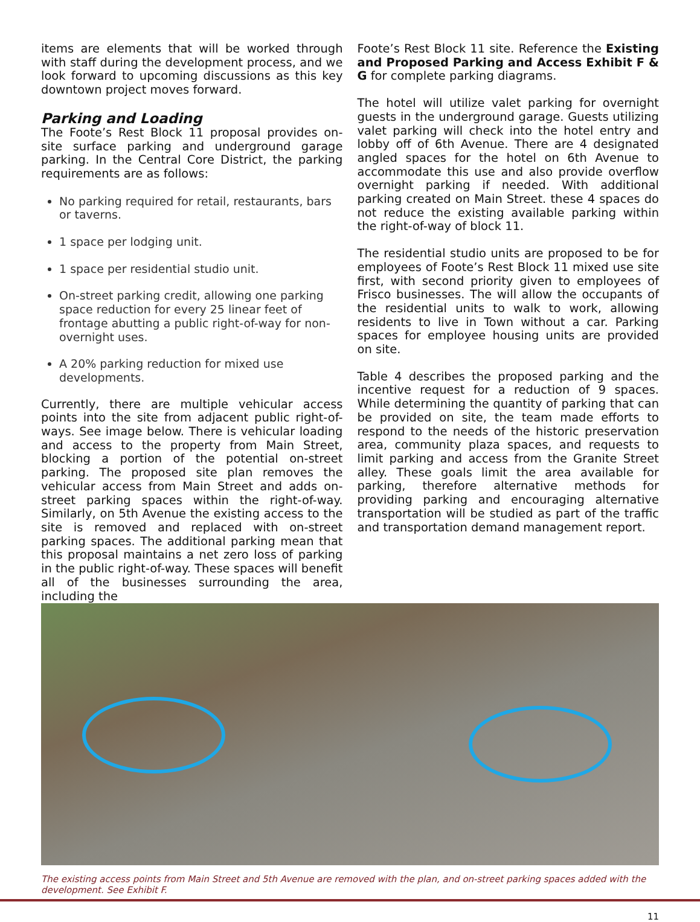items are elements that will be worked through with staff during the development process, and we look forward to upcoming discussions as this key downtown project moves forward.
Parking and Loading
The Foote’s Rest Block 11 proposal provides on-site surface parking and underground garage parking. In the Central Core District, the parking requirements are as follows:
No parking required for retail, restaurants, bars or taverns.
1 space per lodging unit.
1 space per residential studio unit.
On-street parking credit, allowing one parking space reduction for every 25 linear feet of frontage abutting a public right-of-way for non-overnight uses.
A 20% parking reduction for mixed use developments.
Currently, there are multiple vehicular access points into the site from adjacent public right-of-ways. See image below. There is vehicular loading and access to the property from Main Street, blocking a portion of the potential on-street parking. The proposed site plan removes the vehicular access from Main Street and adds on-street parking spaces within the right-of-way. Similarly, on 5th Avenue the existing access to the site is removed and replaced with on-street parking spaces. The additional parking mean that this proposal maintains a net zero loss of parking in the public right-of-way. These spaces will benefit all of the businesses surrounding the area, including the
Foote’s Rest Block 11 site. Reference the Existing and Proposed Parking and Access Exhibit F & G for complete parking diagrams.
The hotel will utilize valet parking for overnight guests in the underground garage. Guests utilizing valet parking will check into the hotel entry and lobby off of 6th Avenue. There are 4 designated angled spaces for the hotel on 6th Avenue to accommodate this use and also provide overflow overnight parking if needed. With additional parking created on Main Street. these 4 spaces do not reduce the existing available parking within the right-of-way of block 11.
The residential studio units are proposed to be for employees of Foote’s Rest Block 11 mixed use site first, with second priority given to employees of Frisco businesses. The will allow the occupants of the residential units to walk to work, allowing residents to live in Town without a car. Parking spaces for employee housing units are provided on site.
Table 4 describes the proposed parking and the incentive request for a reduction of 9 spaces. While determining the quantity of parking that can be provided on site, the team made efforts to respond to the needs of the historic preservation area, community plaza spaces, and requests to limit parking and access from the Granite Street alley. These goals limit the area available for parking, therefore alternative methods for providing parking and encouraging alternative transportation will be studied as part of the traffic and transportation demand management report.
The existing access points from Main Street and 5th Avenue are removed with the plan, and on-street parking spaces added with the development. See Exhibit F.
11